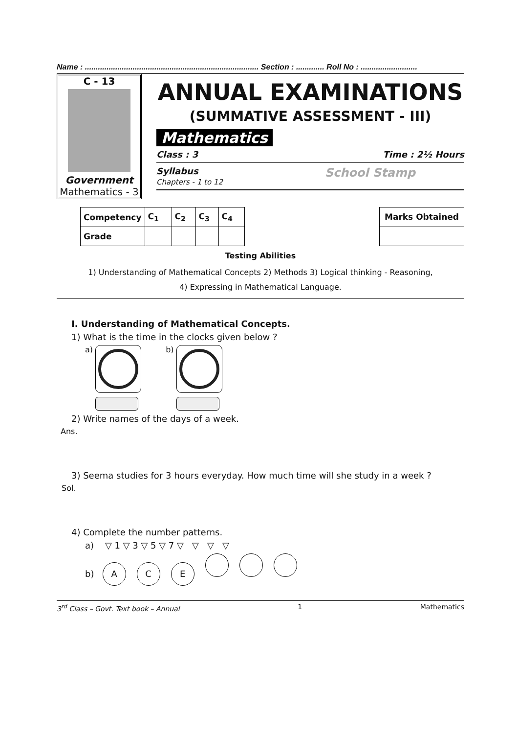Name : ................................................................................ Section : ............. Roll No : ..........................
C - 13
Government
Mathematics - 3
ANNUAL EXAMINATIONS
(SUMMATIVE ASSESSMENT - III)
Mathematics
Class : 3 Time : 2½ Hours
Syllabus
Chapters - 1 to 12 School Stamp
| Competency | C<sub>1</sub> | C<sub>2</sub> | C<sub>3</sub> | C<sub>4</sub> |
| --- | --- | --- | --- | --- |
| Grade | | | | |
| Marks Obtained |
| --- |
Testing Abilities
1) Understanding of Mathematical Concepts 2) Methods 3) Logical thinking - Reasoning,
4) Expressing in Mathematical Language.
I. Understanding of Mathematical Concepts.
1) What is the time in the clocks given below ?
a) b)
2) Write names of the days of a week.
Ans.
3) Seema studies for 3 hours everyday. How much time will she study in a week ?
Sol.
4) Complete the number patterns.
a) ▽ 1 ▽ 3 ▽ 5 ▽ 7 ▽ ▽ ▽ ▽
b) ACE
3<sup>rd</sup> Class – Govt. Text book – Annual 1 Mathematics